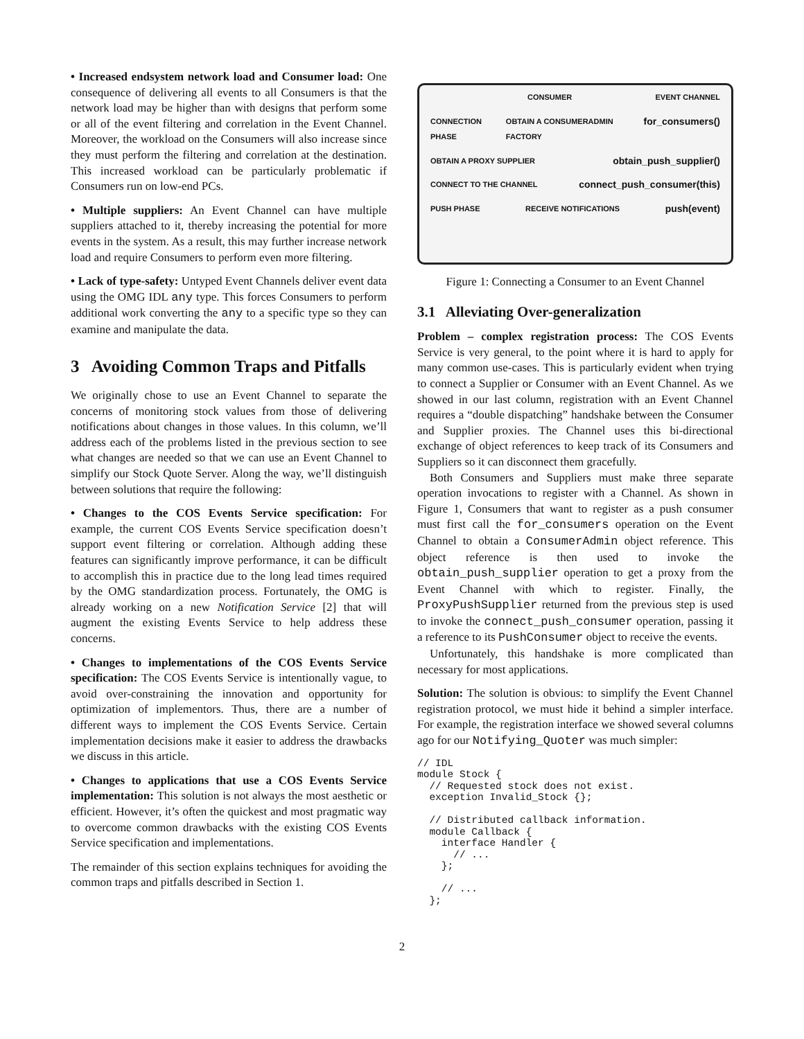• Increased endsystem network load and Consumer load: One consequence of delivering all events to all Consumers is that the network load may be higher than with designs that perform some or all of the event filtering and correlation in the Event Channel. Moreover, the workload on the Consumers will also increase since they must perform the filtering and correlation at the destination. This increased workload can be particularly problematic if Consumers run on low-end PCs.
• Multiple suppliers: An Event Channel can have multiple suppliers attached to it, thereby increasing the potential for more events in the system. As a result, this may further increase network load and require Consumers to perform even more filtering.
• Lack of type-safety: Untyped Event Channels deliver event data using the OMG IDL any type. This forces Consumers to perform additional work converting the any to a specific type so they can examine and manipulate the data.
3 Avoiding Common Traps and Pitfalls
We originally chose to use an Event Channel to separate the concerns of monitoring stock values from those of delivering notifications about changes in those values. In this column, we’ll address each of the problems listed in the previous section to see what changes are needed so that we can use an Event Channel to simplify our Stock Quote Server. Along the way, we’ll distinguish between solutions that require the following:
• Changes to the COS Events Service specification: For example, the current COS Events Service specification doesn’t support event filtering or correlation. Although adding these features can significantly improve performance, it can be difficult to accomplish this in practice due to the long lead times required by the OMG standardization process. Fortunately, the OMG is already working on a new Notification Service [2] that will augment the existing Events Service to help address these concerns.
• Changes to implementations of the COS Events Service specification: The COS Events Service is intentionally vague, to avoid over-constraining the innovation and opportunity for optimization of implementors. Thus, there are a number of different ways to implement the COS Events Service. Certain implementation decisions make it easier to address the drawbacks we discuss in this article.
• Changes to applications that use a COS Events Service implementation: This solution is not always the most aesthetic or efficient. However, it’s often the quickest and most pragmatic way to overcome common drawbacks with the existing COS Events Service specification and implementations.
The remainder of this section explains techniques for avoiding the common traps and pitfalls described in Section 1.
CONSUMER EVENT CHANNEL
CONNECTION PHASE OBTAIN A CONSUMERADMIN FACTORY for_consumers()
OBTAIN A PROXY SUPPLIER obtain_push_supplier()
CONNECT TO THE CHANNEL connect_push_consumer(this)
PUSH PHASE RECEIVE NOTIFICATIONS push(event)
Figure 1: Connecting a Consumer to an Event Channel
3.1 Alleviating Over-generalization
Problem – complex registration process: The COS Events Service is very general, to the point where it is hard to apply for many common use-cases. This is particularly evident when trying to connect a Supplier or Consumer with an Event Channel. As we showed in our last column, registration with an Event Channel requires a “double dispatching” handshake between the Consumer and Supplier proxies. The Channel uses this bi-directional exchange of object references to keep track of its Consumers and Suppliers so it can disconnect them gracefully.
Both Consumers and Suppliers must make three separate operation invocations to register with a Channel. As shown in Figure 1, Consumers that want to register as a push consumer must first call the for_consumers operation on the Event Channel to obtain a ConsumerAdmin object reference. This object reference is then used to invoke the obtain_push_supplier operation to get a proxy from the Event Channel with which to register. Finally, the ProxyPushSupplier returned from the previous step is used to invoke the connect_push_consumer operation, passing it a reference to its PushConsumer object to receive the events.
Unfortunately, this handshake is more complicated than necessary for most applications.
Solution: The solution is obvious: to simplify the Event Channel registration protocol, we must hide it behind a simpler interface. For example, the registration interface we showed several columns ago for our Notifying_Quoter was much simpler:
// IDL
module Stock {
  // Requested stock does not exist.
  exception Invalid_Stock {};

  // Distributed callback information.
  module Callback {
    interface Handler {
      // ...
    };

    // ...
  };
2